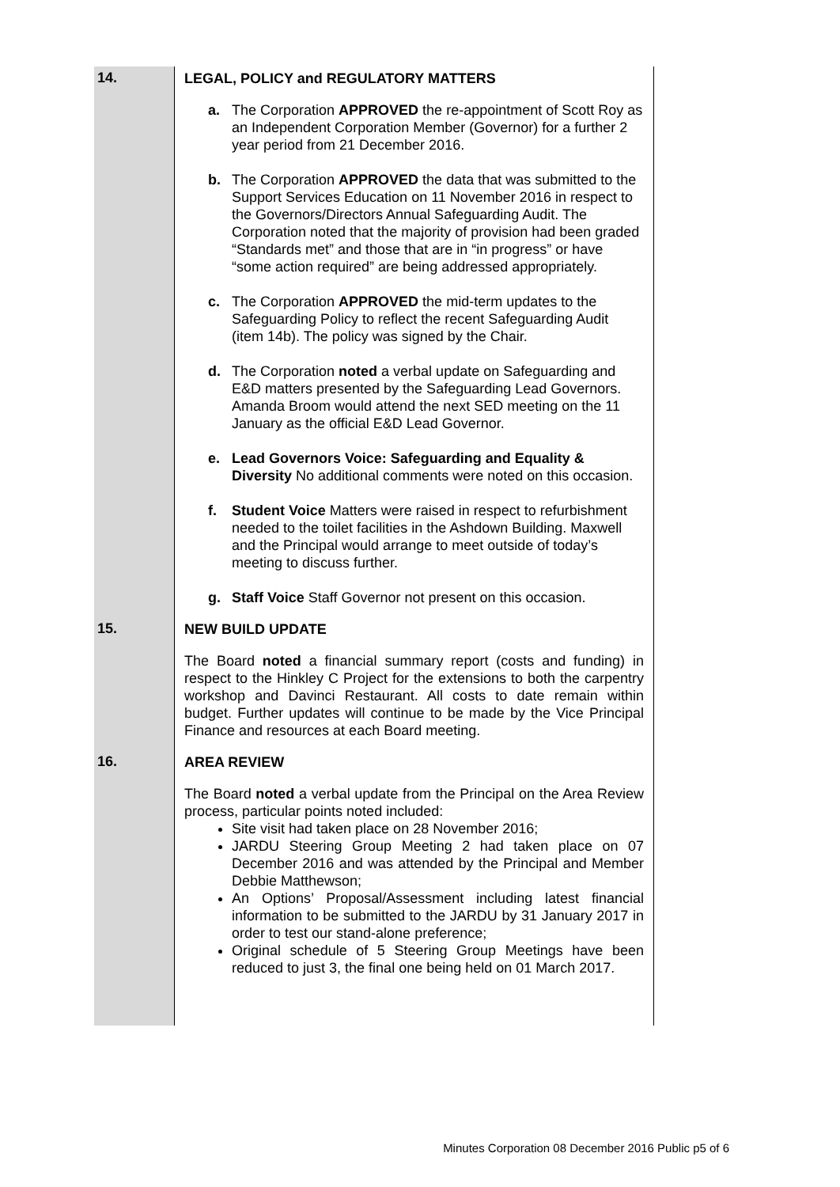| 14. | LEGAL, POLICY and REGULATORY MATTERS a. The Corporation APPROVED the re-appointment of Scott Roy as an Independent Corporation Member (Governor) for a further 2 year period from 21 December 2016. b. The Corporation APPROVED the data that was submitted to the Support Services Education on 11 November 2016 in respect to the Governors/Directors Annual Safeguarding Audit. The Corporation noted that the majority of provision had been graded “Standards met” and those that are in “in progress” or have “some action required” are being addressed appropriately. c. The Corporation APPROVED the mid-term updates to the Safeguarding Policy to reflect the recent Safeguarding Audit (item 14b). The policy was signed by the Chair. d. The Corporation noted a verbal update on Safeguarding and E&D matters presented by the Safeguarding Lead Governors. Amanda Broom would attend the next SED meeting on the 11 January as the official E&D Lead Governor. e. Lead Governors Voice: Safeguarding and Equality & Diversity No additional comments were noted on this occasion. f. Student Voice Matters were raised in respect to refurbishment needed to the toilet facilities in the Ashdown Building. Maxwell and the Principal would arrange to meet outside of today’s meeting to discuss further. g. Staff Voice Staff Governor not present on this occasion. |
| 15. | NEW BUILD UPDATE The Board noted a financial summary report (costs and funding) in respect to the Hinkley C Project for the extensions to both the carpentry workshop and Davinci Restaurant. All costs to date remain within budget. Further updates will continue to be made by the Vice Principal Finance and resources at each Board meeting. |
| 16. | AREA REVIEW The Board noted a verbal update from the Principal on the Area Review process, particular points noted included: Site visit had taken place on 28 November 2016; JARDU Steering Group Meeting 2 had taken place on 07 December 2016 and was attended by the Principal and Member Debbie Matthewson; An Options’ Proposal/Assessment including latest financial information to be submitted to the JARDU by 31 January 2017 in order to test our stand-alone preference; Original schedule of 5 Steering Group Meetings have been reduced to just 3, the final one being held on 01 March 2017. |
Minutes Corporation 08 December 2016 Public p5 of 6